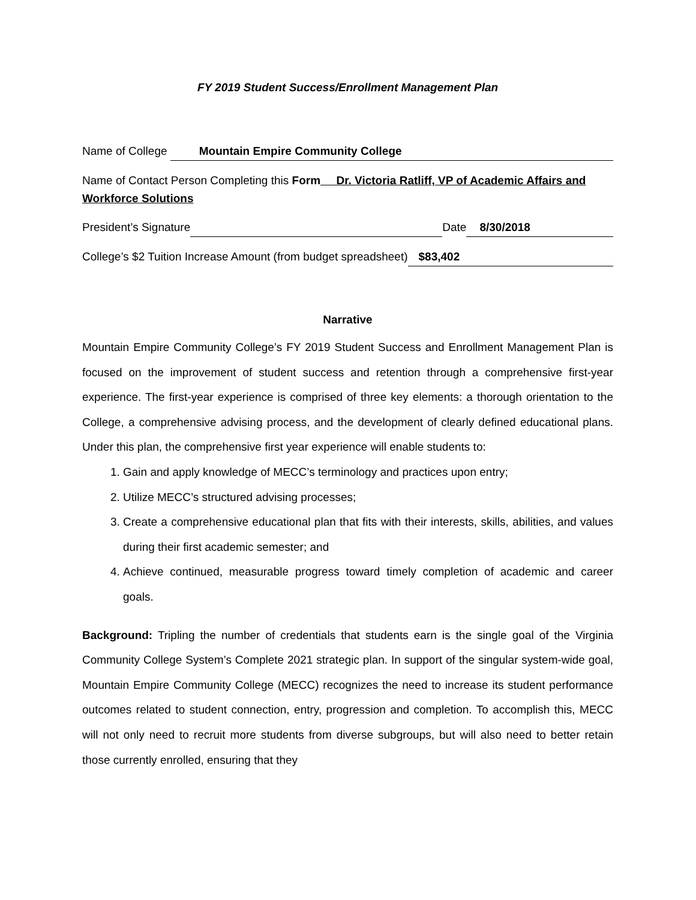FY 2019 Student Success/Enrollment Management Plan
Name of College Mountain Empire Community College
Name of Contact Person Completing this Form Dr. Victoria Ratliff, VP of Academic Affairs and Workforce Solutions
President’s Signature Date 8/30/2018
College’s $2 Tuition Increase Amount (from budget spreadsheet) $83,402
Narrative
Mountain Empire Community College’s FY 2019 Student Success and Enrollment Management Plan is focused on the improvement of student success and retention through a comprehensive first-year experience. The first-year experience is comprised of three key elements: a thorough orientation to the College, a comprehensive advising process, and the development of clearly defined educational plans. Under this plan, the comprehensive first year experience will enable students to:
1. Gain and apply knowledge of MECC’s terminology and practices upon entry;
2. Utilize MECC’s structured advising processes;
3. Create a comprehensive educational plan that fits with their interests, skills, abilities, and values during their first academic semester; and
4. Achieve continued, measurable progress toward timely completion of academic and career goals.
Background: Tripling the number of credentials that students earn is the single goal of the Virginia Community College System’s Complete 2021 strategic plan. In support of the singular system-wide goal, Mountain Empire Community College (MECC) recognizes the need to increase its student performance outcomes related to student connection, entry, progression and completion. To accomplish this, MECC will not only need to recruit more students from diverse subgroups, but will also need to better retain those currently enrolled, ensuring that they